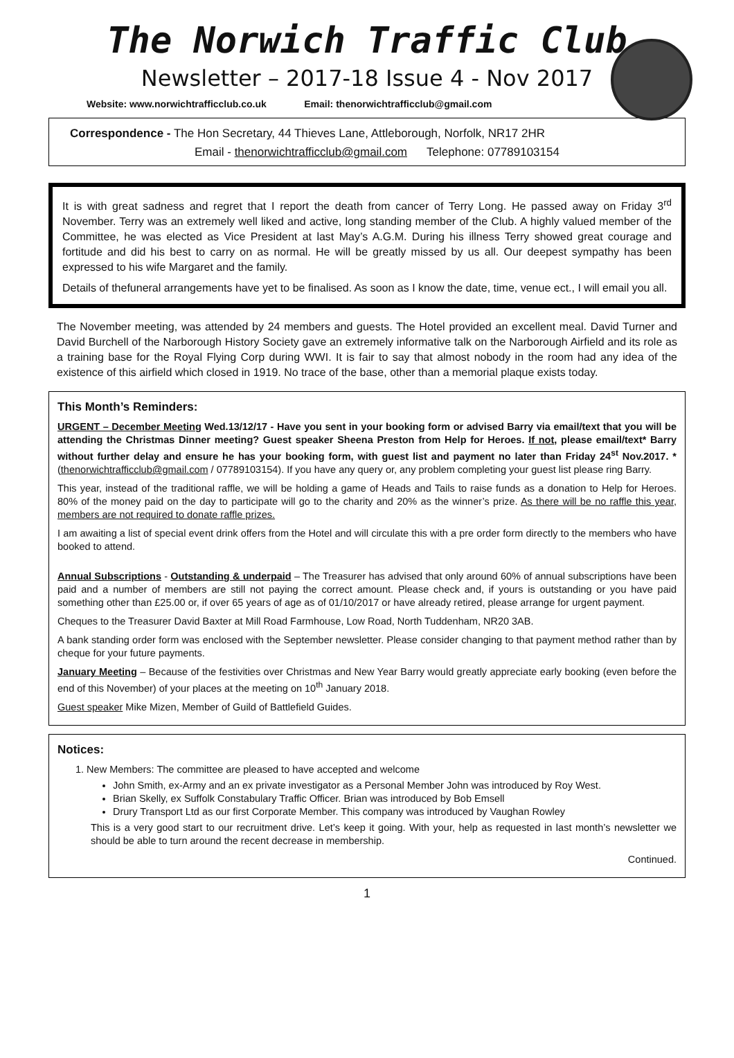The Norwich Traffic Club
Newsletter – 2017-18 Issue 4 - Nov 2017
Website: www.norwichtrafficclub.co.uk Email: thenorwichtrafficclub@gmail.com
Correspondence - The Hon Secretary, 44 Thieves Lane, Attleborough, Norfolk, NR17 2HR
Email - thenorwichtrafficclub@gmail.com Telephone: 07789103154
It is with great sadness and regret that I report the death from cancer of Terry Long. He passed away on Friday 3<sup>rd</sup> November. Terry was an extremely well liked and active, long standing member of the Club. A highly valued member of the Committee, he was elected as Vice President at last May’s A.G.M. During his illness Terry showed great courage and fortitude and did his best to carry on as normal. He will be greatly missed by us all. Our deepest sympathy has been expressed to his wife Margaret and the family.
Details of thefuneral arrangements have yet to be finalised. As soon as I know the date, time, venue ect., I will email you all.
The November meeting, was attended by 24 members and guests. The Hotel provided an excellent meal. David Turner and David Burchell of the Narborough History Society gave an extremely informative talk on the Narborough Airfield and its role as a training base for the Royal Flying Corp during WWI. It is fair to say that almost nobody in the room had any idea of the existence of this airfield which closed in 1919. No trace of the base, other than a memorial plaque exists today.
This Month’s Reminders:
URGENT – December Meeting Wed.13/12/17 - Have you sent in your booking form or advised Barry via email/text that you will be attending the Christmas Dinner meeting? Guest speaker Sheena Preston from Help for Heroes. If not, please email/text* Barry without further delay and ensure he has your booking form, with guest list and payment no later than Friday 24<sup>st</sup> Nov.2017. *(thenorwichtrafficclub@gmail.com / 07789103154). If you have any query or, any problem completing your guest list please ring Barry.
This year, instead of the traditional raffle, we will be holding a game of Heads and Tails to raise funds as a donation to Help for Heroes. 80% of the money paid on the day to participate will go to the charity and 20% as the winner’s prize. As there will be no raffle this year, members are not required to donate raffle prizes.
I am awaiting a list of special event drink offers from the Hotel and will circulate this with a pre order form directly to the members who have booked to attend.
Annual Subscriptions - Outstanding & underpaid – The Treasurer has advised that only around 60% of annual subscriptions have been paid and a number of members are still not paying the correct amount. Please check and, if yours is outstanding or you have paid something other than £25.00 or, if over 65 years of age as of 01/10/2017 or have already retired, please arrange for urgent payment.
Cheques to the Treasurer David Baxter at Mill Road Farmhouse, Low Road, North Tuddenham, NR20 3AB.
A bank standing order form was enclosed with the September newsletter. Please consider changing to that payment method rather than by cheque for your future payments.
January Meeting – Because of the festivities over Christmas and New Year Barry would greatly appreciate early booking (even before the end of this November) of your places at the meeting on 10<sup>th</sup> January 2018.
Guest speaker Mike Mizen, Member of Guild of Battlefield Guides.
Notices:
1. New Members: The committee are pleased to have accepted and welcome
John Smith, ex-Army and an ex private investigator as a Personal Member John was introduced by Roy West.
Brian Skelly, ex Suffolk Constabulary Traffic Officer. Brian was introduced by Bob Emsell
Drury Transport Ltd as our first Corporate Member. This company was introduced by Vaughan Rowley
This is a very good start to our recruitment drive. Let’s keep it going. With your, help as requested in last month’s newsletter we should be able to turn around the recent decrease in membership.
Continued.
1